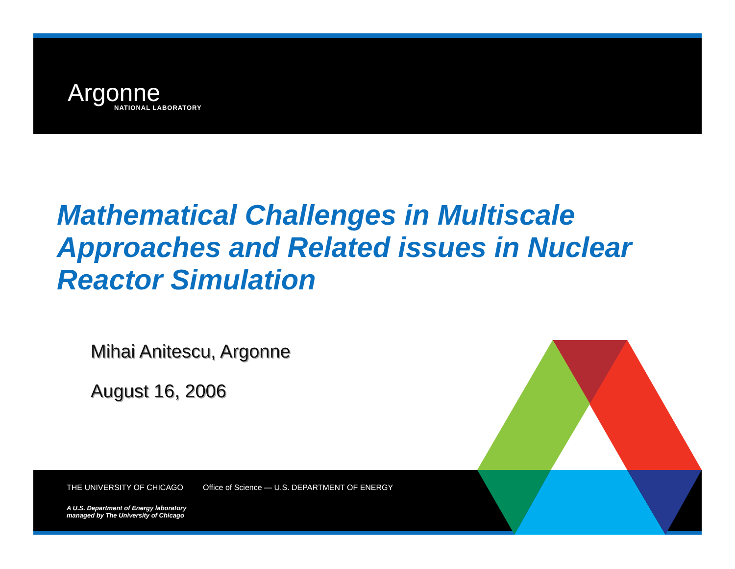Argonne
NATIONAL LABORATORY
Mathematical Challenges in Multiscale Approaches and Related issues in Nuclear Reactor Simulation
Mihai Anitescu, Argonne
August 16, 2006
THE UNIVERSITY OF CHICAGO Office of Science — U.S. DEPARTMENT OF ENERGY
A U.S. Department of Energy laboratory
managed by The University of Chicago